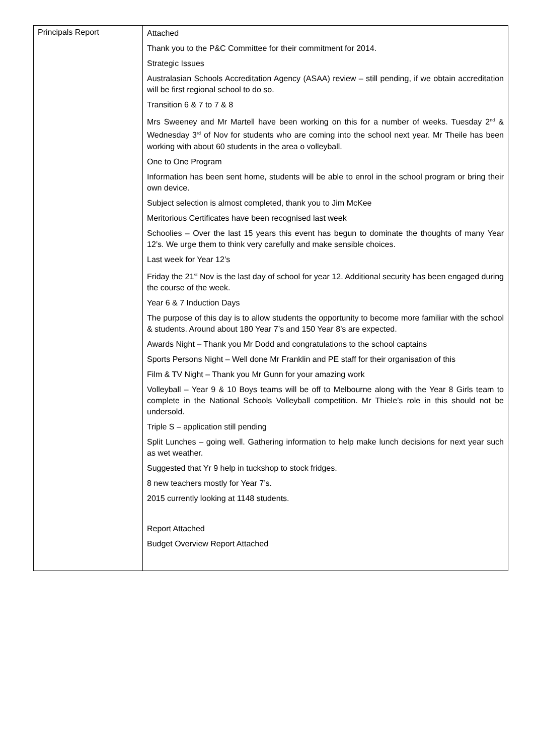| Principals Report | Attached Thank you to the P&C Committee for their commitment for 2014. Strategic Issues Australasian Schools Accreditation Agency (ASAA) review – still pending, if we obtain accreditation will be first regional school to do so. Transition 6 & 7 to 7 & 8 Mrs Sweeney and Mr Martell have been working on this for a number of weeks. Tuesday 2<sup>nd</sup> & Wednesday 3<sup>rd</sup> of Nov for students who are coming into the school next year. Mr Theile has been working with about 60 students in the area o volleyball. One to One Program Information has been sent home, students will be able to enrol in the school program or bring their own device. Subject selection is almost completed, thank you to Jim McKee Meritorious Certificates have been recognised last week Schoolies – Over the last 15 years this event has begun to dominate the thoughts of many Year 12’s. We urge them to think very carefully and make sensible choices. Last week for Year 12’s Friday the 21<sup>st</sup> Nov is the last day of school for year 12. Additional security has been engaged during the course of the week. Year 6 & 7 Induction Days The purpose of this day is to allow students the opportunity to become more familiar with the school & students. Around about 180 Year 7’s and 150 Year 8’s are expected. Awards Night – Thank you Mr Dodd and congratulations to the school captains Sports Persons Night – Well done Mr Franklin and PE staff for their organisation of this Film & TV Night – Thank you Mr Gunn for your amazing work Volleyball – Year 9 & 10 Boys teams will be off to Melbourne along with the Year 8 Girls team to complete in the National Schools Volleyball competition. Mr Thiele’s role in this should not be undersold. Triple S – application still pending Split Lunches – going well. Gathering information to help make lunch decisions for next year such as wet weather. Suggested that Yr 9 help in tuckshop to stock fridges. 8 new teachers mostly for Year 7’s. 2015 currently looking at 1148 students. Report Attached Budget Overview Report Attached |